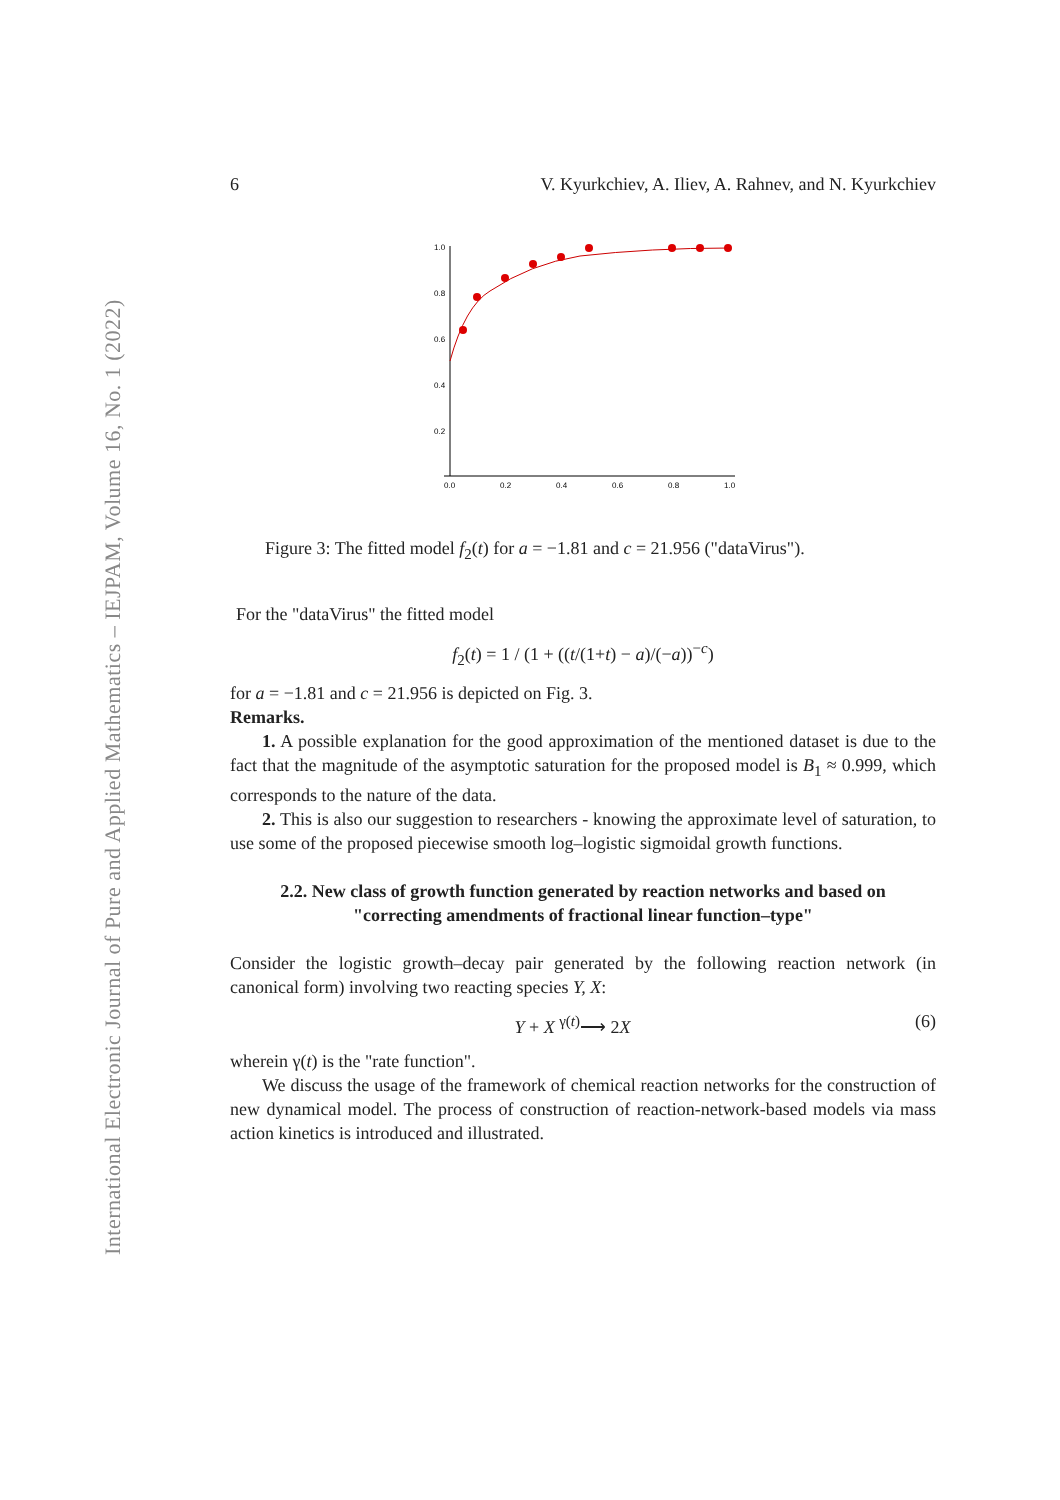International Electronic Journal of Pure and Applied Mathematics – IEJPAM, Volume 16, No. 1 (2022)
6 V. Kyurkchiev, A. Iliev, A. Rahnev, and N. Kyurkchiev
1.0
0.8
0.6
0.4
0.2
0.0
0.2
0.4
0.6
0.8
1.0
Figure 3: The fitted model f<sub>2</sub>(t) for a = −1.81 and c = 21.956 ("dataVirus").
For the "dataVirus" the fitted model
f<sub>2</sub>(t) = 1 / (1 + ((t/(1+t) − a)/(−a))<sup>−c</sup>)
for a = −1.81 and c = 21.956 is depicted on Fig. 3.
Remarks.
1. A possible explanation for the good approximation of the mentioned dataset is due to the fact that the magnitude of the asymptotic saturation for the proposed model is B<sub>1</sub> ≈ 0.999, which corresponds to the nature of the data.
2. This is also our suggestion to researchers - knowing the approximate level of saturation, to use some of the proposed piecewise smooth log–logistic sigmoidal growth functions.
2.2. New class of growth function generated by reaction networks and based on "correcting amendments of fractional linear function–type"
Consider the logistic growth–decay pair generated by the following reaction network (in canonical form) involving two reacting species Y, X:
Y + X <sup>γ(t)</sup>⟶ 2X (6)
wherein γ(t) is the "rate function".
We discuss the usage of the framework of chemical reaction networks for the construction of new dynamical model. The process of construction of reaction-network-based models via mass action kinetics is introduced and illustrated.